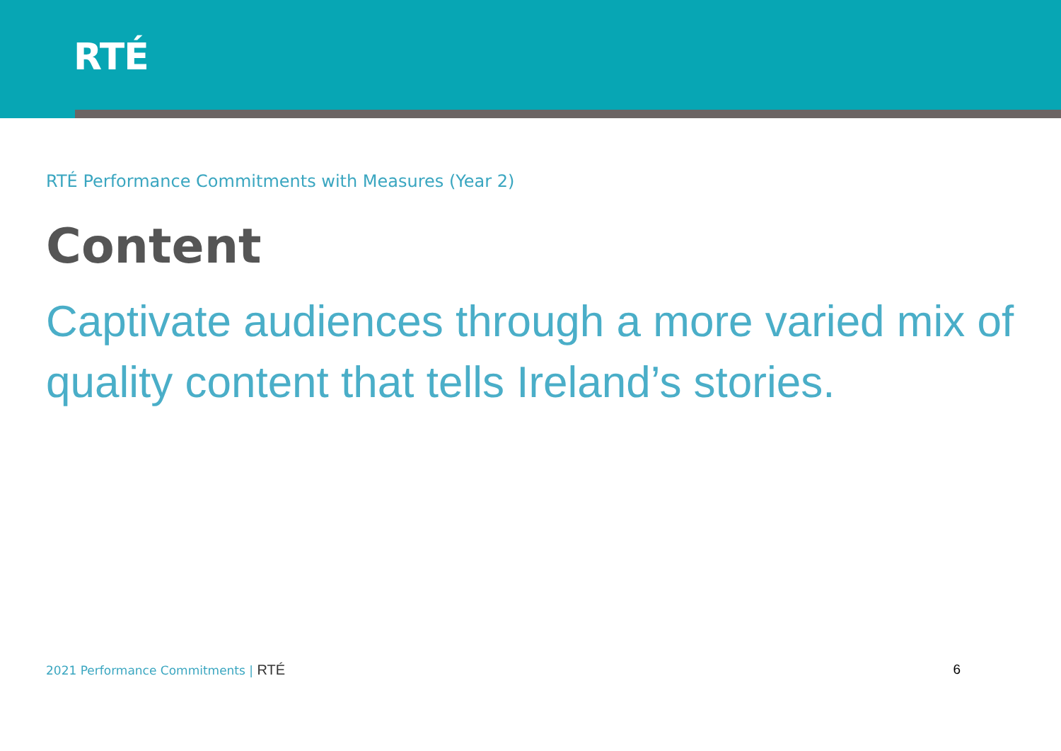RTÉ
RTÉ Performance Commitments with Measures (Year 2)
Content
Captivate audiences through a more varied mix of quality content that tells Ireland’s stories.
2021 Performance Commitments | RTÉ 6